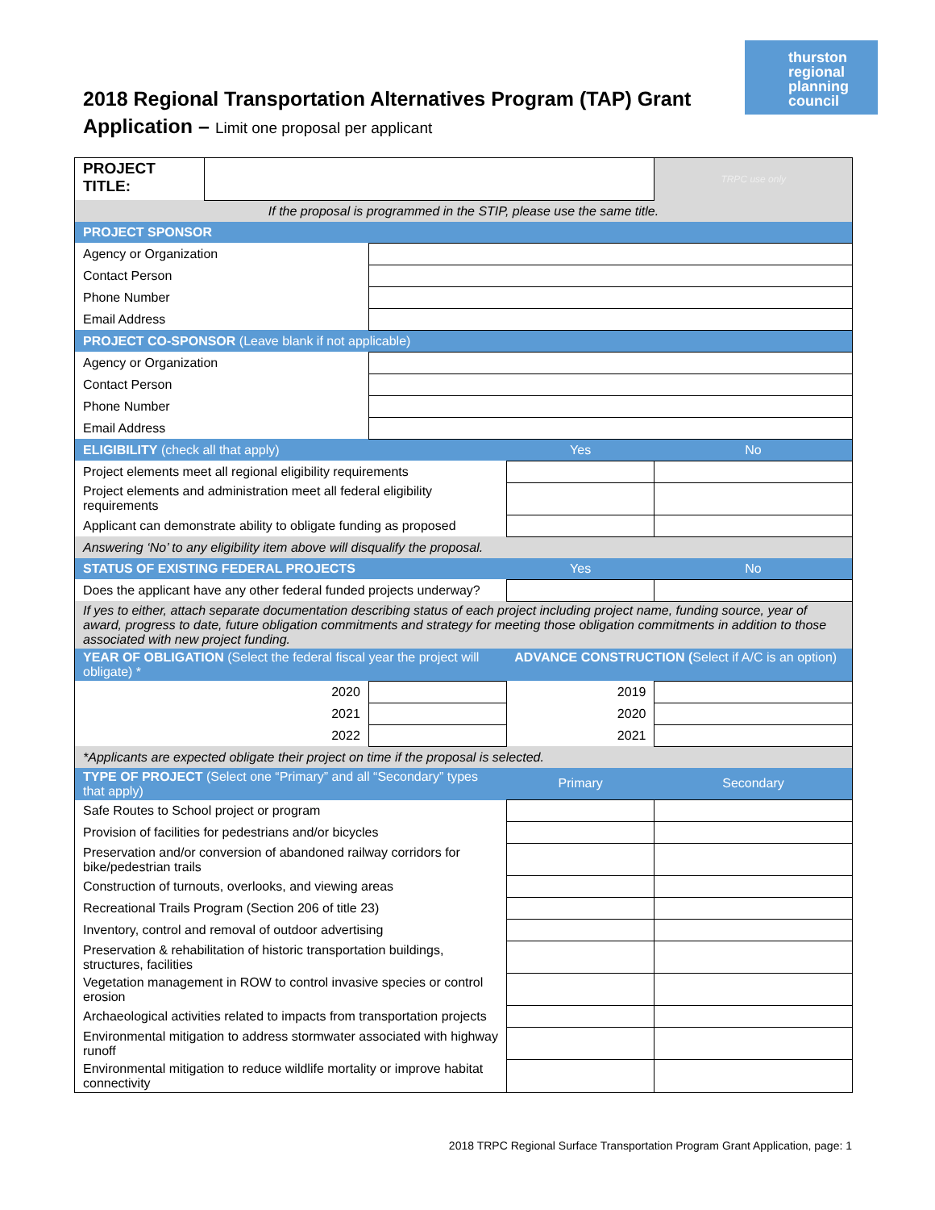2018 Regional Transportation Alternatives Program (TAP) Grant
Application – Limit one proposal per applicant
thurston
regional
planning
council
| PROJECT TITLE: | | | | | TRPC use only |
| If the proposal is programmed in the STIP, please use the same title. | | | | | |
| PROJECT SPONSOR | | | | | |
| Agency or Organization | | | | | |
| Contact Person | | | | | |
| Phone Number | | | | | |
| Email Address | | | | | |
| PROJECT CO-SPONSOR (Leave blank if not applicable) | | | | | |
| Agency or Organization | | | | | |
| Contact Person | | | | | |
| Phone Number | | | | | |
| Email Address | | | | | |
| ELIGIBILITY (check all that apply) | | | | Yes | No |
| Project elements meet all regional eligibility requirements | | | | | |
| Project elements and administration meet all federal eligibility requirements | | | | | |
| Applicant can demonstrate ability to obligate funding as proposed | | | | | |
| Answering ‘No’ to any eligibility item above will disqualify the proposal. | | | | | |
| STATUS OF EXISTING FEDERAL PROJECTS | | | | Yes | No |
| Does the applicant have any other federal funded projects underway? | | | | | |
| If yes to either, attach separate documentation describing status of each project including project name, funding source, year of award, progress to date, future obligation commitments and strategy for meeting those obligation commitments in addition to those associated with new project funding. | | | | | |
| YEAR OF OBLIGATION (Select the federal fiscal year the project will obligate) * | | | ADVANCE CONSTRUCTION ( Select if A/C is an option) | | |
| 2020 | | | 2019 | | |
| 2021 | | | 2020 | | |
| 2022 | | | 2021 | | |
| *Applicants are expected obligate their project on time if the proposal is selected. | | | | | |
| TYPE OF PROJECT (Select one “Primary” and all “Secondary” types that apply) | | | | Primary | Secondary |
| Safe Routes to School project or program | | | | | |
| Provision of facilities for pedestrians and/or bicycles | | | | | |
| Preservation and/or conversion of abandoned railway corridors for bike/pedestrian trails | | | | | |
| Construction of turnouts, overlooks, and viewing areas | | | | | |
| Recreational Trails Program (Section 206 of title 23) | | | | | |
| Inventory, control and removal of outdoor advertising | | | | | |
| Preservation & rehabilitation of historic transportation buildings, structures, facilities | | | | | |
| Vegetation management in ROW to control invasive species or control erosion | | | | | |
| Archaeological activities related to impacts from transportation projects | | | | | |
| Environmental mitigation to address stormwater associated with highway runoff | | | | | |
| Environmental mitigation to reduce wildlife mortality or improve habitat connectivity | | | | | |
2018 TRPC Regional Surface Transportation Program Grant Application, page: 1